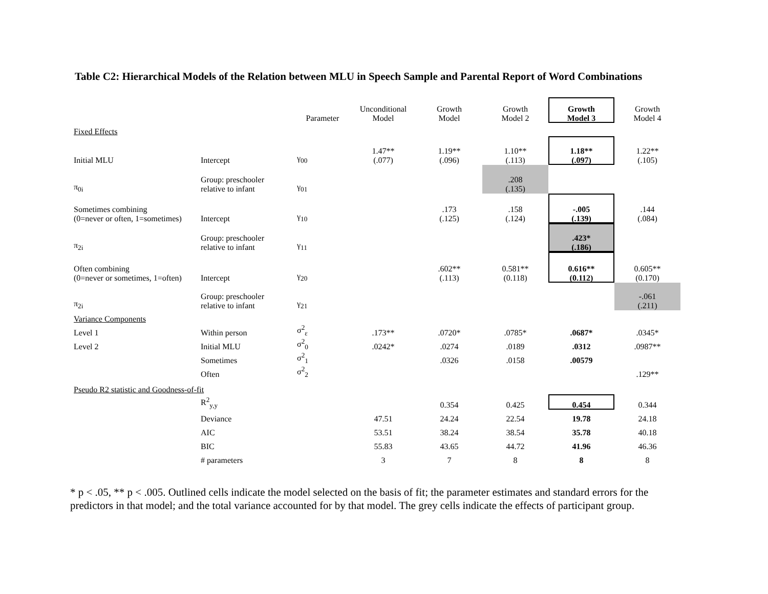Table C2: Hierarchical Models of the Relation between MLU in Speech Sample and Parental Report of Word Combinations
| | | Parameter | Unconditional Model | Growth Model | Growth Model 2 | Growth Model 3 | Growth Model 4 |
| --- | --- | --- | --- | --- | --- | --- | --- |
| Fixed Effects | | | | | | | |
| Initial MLU | Intercept | γ<sub>00</sub> | 1.47** (.077) | 1.19** (.096) | 1.10** (.113) | 1.18** (.097) | 1.22** (.105) |
| π<sub>0i</sub> | Group: preschooler relative to infant | γ<sub>01</sub> | | | .208 (.135) | | |
| Sometimes combining (0=never or often, 1=sometimes) | Intercept | γ<sub>10</sub> | | .173 (.125) | .158 (.124) | -.005 (.139) | .144 (.084) |
| π<sub>2i</sub> | Group: preschooler relative to infant | γ<sub>11</sub> | | | | .423* (.186) | |
| Often combining (0=never or sometimes, 1=often) | Intercept | γ<sub>20</sub> | | .602** (.113) | 0.581** (0.118) | 0.616** (0.112) | 0.605** (0.170) |
| π<sub>2i</sub> | Group: preschooler relative to infant | γ<sub>21</sub> | | | | | -.061 (.211) |
| Variance Components | | | | | | | |
| Level 1 | Within person | σ<sup>2</sup><sub>ε</sub> | .173** | .0720* | .0785* | .0687* | .0345* |
| Level 2 | Initial MLU | σ<sup>2</sup><sub>0</sub> | .0242* | .0274 | .0189 | .0312 | .0987** |
| | Sometimes | σ<sup>2</sup><sub>1</sub> | | .0326 | .0158 | .00579 | |
| | Often | σ<sup>2</sup><sub>2</sub> | | | | | .129** |
| Pseudo R2 statistic and Goodness-of-fit | | | | | | | |
| | R<sup>2</sup><sub>y,y</sub> | | | 0.354 | 0.425 | 0.454 | 0.344 |
| | Deviance | | 47.51 | 24.24 | 22.54 | 19.78 | 24.18 |
| | AIC | | 53.51 | 38.24 | 38.54 | 35.78 | 40.18 |
| | BIC | | 55.83 | 43.65 | 44.72 | 41.96 | 46.36 |
| | # parameters | | 3 | 7 | 8 | 8 | 8 |
* p < .05, ** p < .005. Outlined cells indicate the model selected on the basis of fit; the parameter estimates and standard errors for the predictors in that model; and the total variance accounted for by that model. The grey cells indicate the effects of participant group.